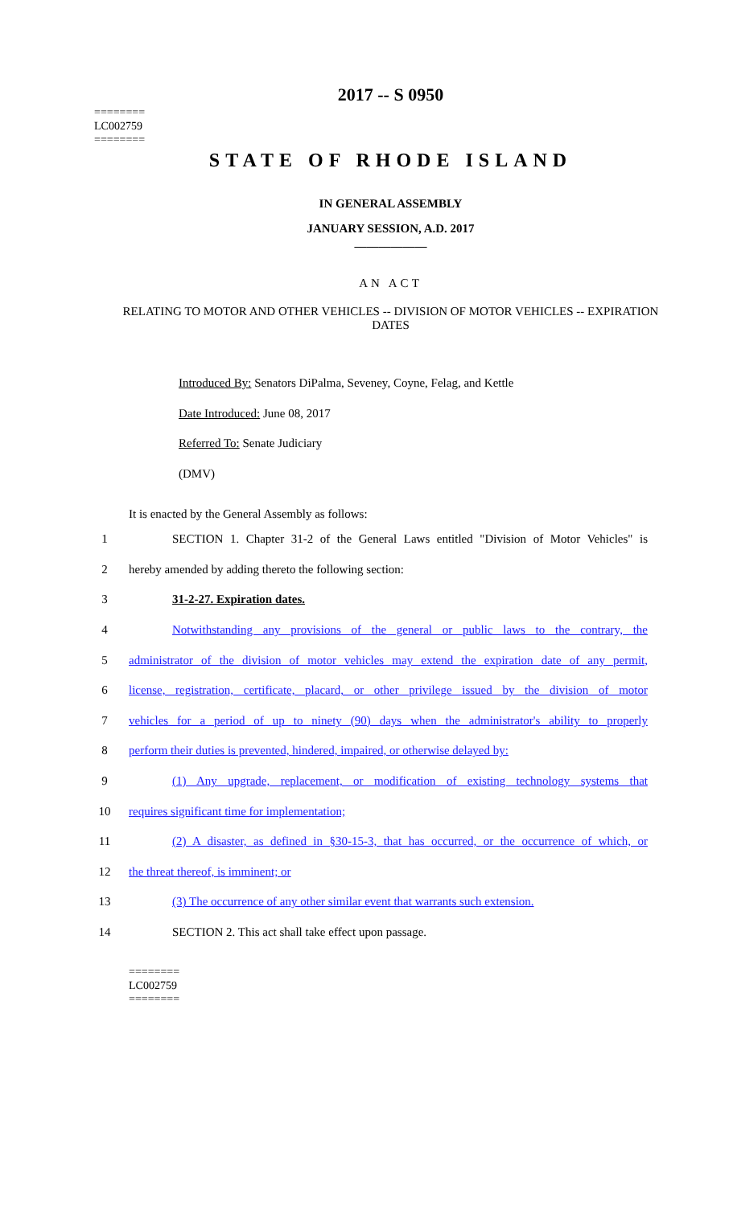2017 -- S 0950
========
LC002759
========
STATE OF RHODE ISLAND
IN GENERAL ASSEMBLY
JANUARY SESSION, A.D. 2017
____________
AN ACT
RELATING TO MOTOR AND OTHER VEHICLES -- DIVISION OF MOTOR VEHICLES -- EXPIRATION DATES
Introduced By: Senators DiPalma, Seveney, Coyne, Felag, and Kettle
Date Introduced: June 08, 2017
Referred To: Senate Judiciary
(DMV)
It is enacted by the General Assembly as follows:
1 SECTION 1. Chapter 31-2 of the General Laws entitled "Division of Motor Vehicles" is
2 hereby amended by adding thereto the following section:
3 31-2-27. Expiration dates.
4 Notwithstanding any provisions of the general or public laws to the contrary, the
5 administrator of the division of motor vehicles may extend the expiration date of any permit,
6 license, registration, certificate, placard, or other privilege issued by the division of motor
7 vehicles for a period of up to ninety (90) days when the administrator's ability to properly
8 perform their duties is prevented, hindered, impaired, or otherwise delayed by:
9 (1) Any upgrade, replacement, or modification of existing technology systems that
10 requires significant time for implementation;
11 (2) A disaster, as defined in §30-15-3, that has occurred, or the occurrence of which, or
12 the threat thereof, is imminent; or
13 (3) The occurrence of any other similar event that warrants such extension.
14 SECTION 2. This act shall take effect upon passage.
========
LC002759
========